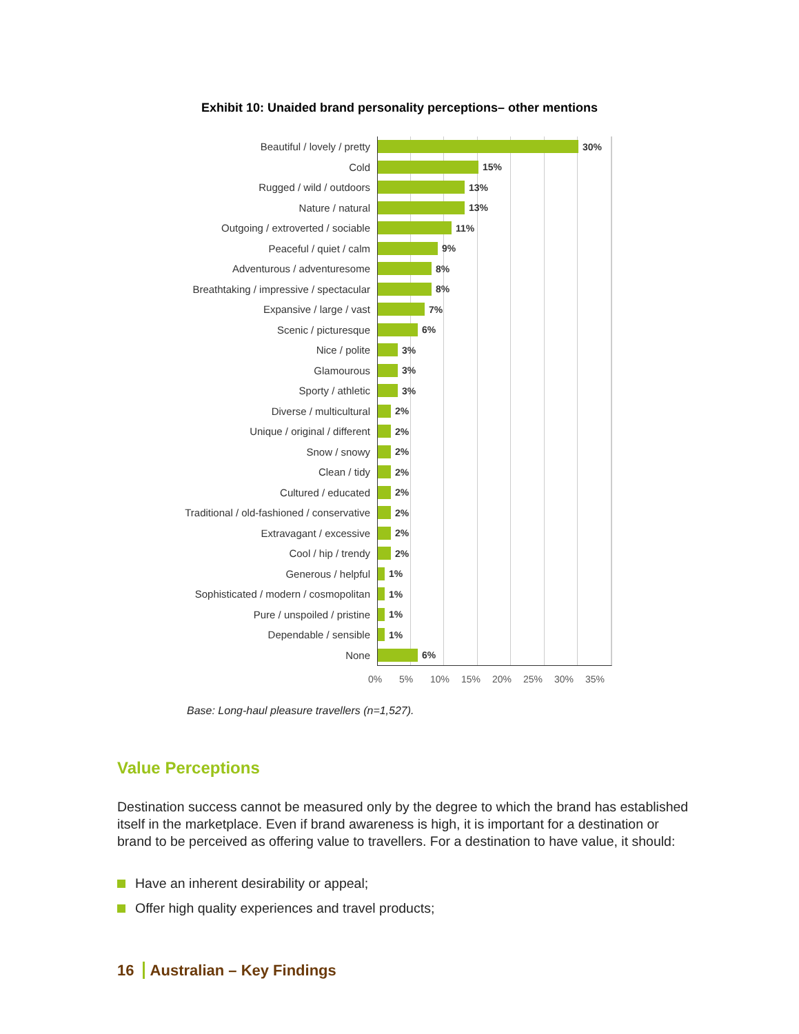Exhibit 10: Unaided brand personality perceptions– other mentions
Beautiful / lovely / pretty
30%
Cold
15%
Rugged / wild / outdoors
13%
Nature / natural
13%
Outgoing / extroverted / sociable
11%
Peaceful / quiet / calm
9%
Adventurous / adventuresome
8%
Breathtaking / impressive / spectacular
8%
Expansive / large / vast
7%
Scenic / picturesque
6%
Nice / polite
3%
Glamourous
3%
Sporty / athletic
3%
Diverse / multicultural
2%
Unique / original / different
2%
Snow / snowy
2%
Clean / tidy
2%
Cultured / educated
2%
Traditional / old-fashioned / conservative
2%
Extravagant / excessive
2%
Cool / hip / trendy
2%
Generous / helpful
1%
Sophisticated / modern / cosmopolitan
1%
Pure / unspoiled / pristine
1%
Dependable / sensible
1%
None
6%
0% 5% 10% 15% 20% 25% 30% 35%
Base: Long-haul pleasure travellers (n=1,527).
Value Perceptions
Destination success cannot be measured only by the degree to which the brand has established itself in the marketplace. Even if brand awareness is high, it is important for a destination or brand to be perceived as offering value to travellers. For a destination to have value, it should:
Have an inherent desirability or appeal;
Offer high quality experiences and travel products;
16 Australian – Key Findings